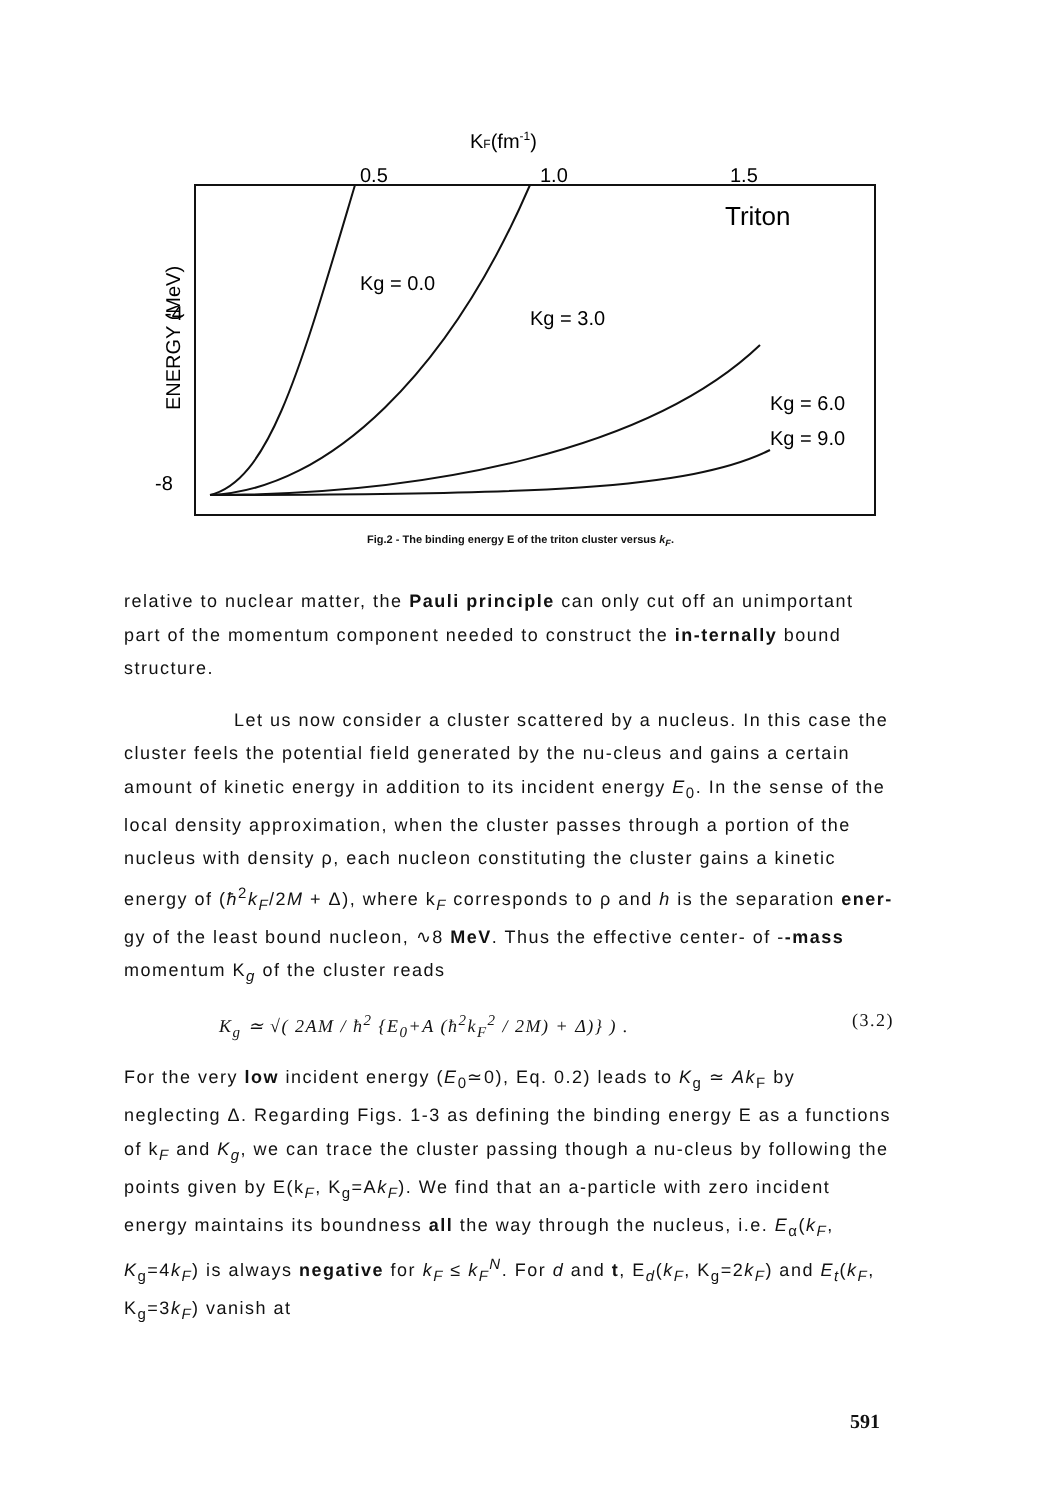KF(fm-1)
0.5
1.0
1.5
Triton
ENERGY (MeV)
-4
-8
Kg = 0.0
Kg = 3.0
Kg = 6.0
Kg = 9.0
Fig.2 - The binding energy E of the triton cluster versus k<sub>F</sub>.
relative to nuclear matter, the Pauli principle can only cut off an unimportant part of the momentum component needed to construct the in-ternally bound structure.
Let us now consider a cluster scattered by a nucleus. In this case the cluster feels the potential field generated by the nu-cleus and gains a certain amount of kinetic energy in addition to its incident energy E<sub>0</sub>. In the sense of the local density approximation, when the cluster passes through a portion of the nucleus with density ρ, each nucleon constituting the cluster gains a kinetic energy of (ħ<sup>2</sup>k<sub>F</sub>/2M + Δ), where k<sub>F</sub> corresponds to ρ and h is the separation ener-gy of the least bound nucleon, ∿8 MeV. Thus the effective center- of --mass momentum K<sub>g</sub> of the cluster reads
K<sub>g</sub> ≃ √( 2AM / ħ<sup>2</sup> {E<sub>0</sub>+A (ħ<sup>2</sup>k<sub>F</sub><sup>2</sup> / 2M) + Δ)} ) . (3.2)
For the very low incident energy (E<sub>0</sub>≃0), Eq. 0.2) leads to K<sub>g</sub> ≃ Ak<sub>F</sub> by neglecting Δ. Regarding Figs. 1-3 as defining the binding energy E as a functions of k<sub>F</sub> and K<sub>g</sub>, we can trace the cluster passing though a nu-cleus by following the points given by E(k<sub>F</sub>, K<sub>g</sub>=Ak<sub>F</sub>). We find that an a-particle with zero incident energy maintains its boundness all the way through the nucleus, i.e. E<sub>α</sub>(k<sub>F</sub>, K<sub>g</sub>=4k<sub>F</sub>) is always negative for k<sub>F</sub> ≤ k<sub>F</sub><sup>N</sup>. For d and t, E<sub>d</sub>(k<sub>F</sub>, K<sub>g</sub>=2k<sub>F</sub>) and E<sub>t</sub>(k<sub>F</sub>, K<sub>g</sub>=3k<sub>F</sub>) vanish at
591